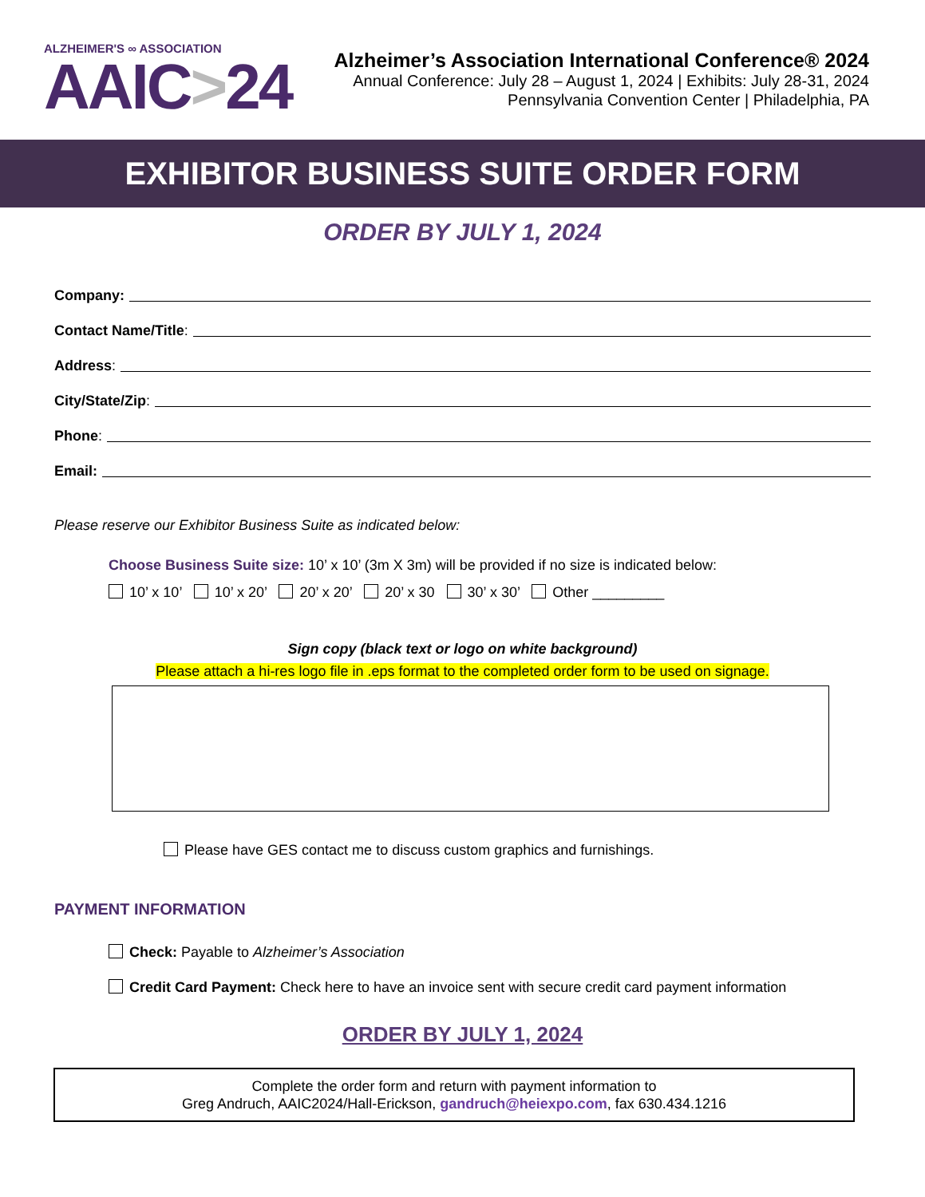ALZHEIMER'S ∞ ASSOCIATION
AAIC>24
Alzheimer’s Association International Conference® 2024
Annual Conference: July 28 – August 1, 2024 | Exhibits: July 28-31, 2024
Pennsylvania Convention Center | Philadelphia, PA
EXHIBITOR BUSINESS SUITE ORDER FORM
ORDER BY JULY 1, 2024
Company:
Contact Name/Title:
Address:
City/State/Zip:
Phone:
Email:
Please reserve our Exhibitor Business Suite as indicated below:
Choose Business Suite size: 10’ x 10’ (3m X 3m) will be provided if no size is indicated below:
10’ x 10’ 10’ x 20’ 20’ x 20’ 20’ x 30 30’ x 30’ Other _________
Sign copy (black text or logo on white background)
Please attach a hi-res logo file in .eps format to the completed order form to be used on signage.
Please have GES contact me to discuss custom graphics and furnishings.
PAYMENT INFORMATION
Check: Payable to Alzheimer’s Association
Credit Card Payment: Check here to have an invoice sent with secure credit card payment information
ORDER BY JULY 1, 2024
Complete the order form and return with payment information to
Greg Andruch, AAIC2024/Hall-Erickson, gandruch@heiexpo.com, fax 630.434.1216